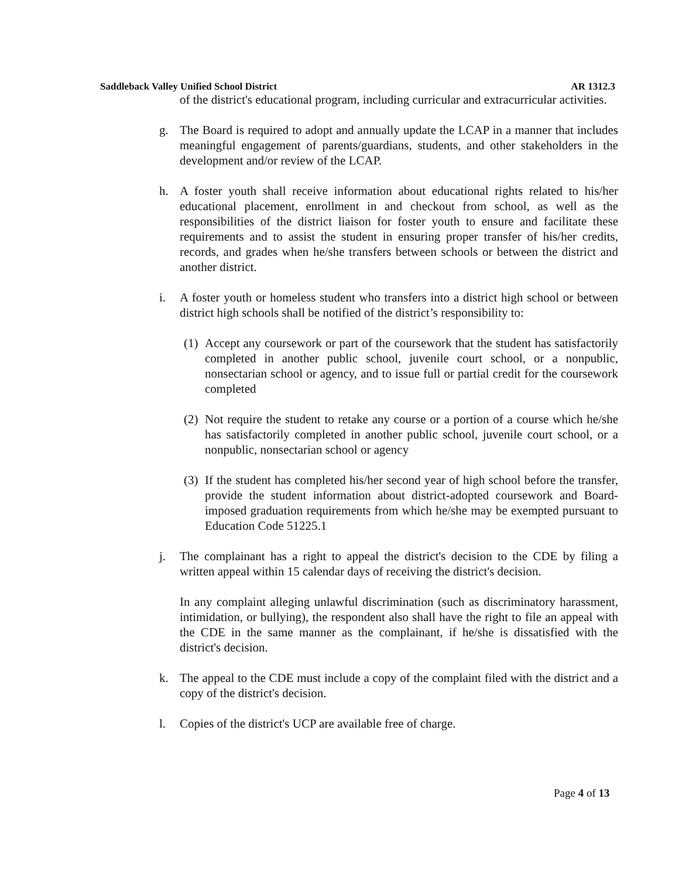Saddleback Valley Unified School District AR 1312.3
of the district's educational program, including curricular and extracurricular activities.
g. The Board is required to adopt and annually update the LCAP in a manner that includes meaningful engagement of parents/guardians, students, and other stakeholders in the development and/or review of the LCAP.
h. A foster youth shall receive information about educational rights related to his/her educational placement, enrollment in and checkout from school, as well as the responsibilities of the district liaison for foster youth to ensure and facilitate these requirements and to assist the student in ensuring proper transfer of his/her credits, records, and grades when he/she transfers between schools or between the district and another district.
i. A foster youth or homeless student who transfers into a district high school or between district high schools shall be notified of the district’s responsibility to:
(1) Accept any coursework or part of the coursework that the student has satisfactorily completed in another public school, juvenile court school, or a nonpublic, nonsectarian school or agency, and to issue full or partial credit for the coursework completed
(2) Not require the student to retake any course or a portion of a course which he/she has satisfactorily completed in another public school, juvenile court school, or a nonpublic, nonsectarian school or agency
(3) If the student has completed his/her second year of high school before the transfer, provide the student information about district-adopted coursework and Board-imposed graduation requirements from which he/she may be exempted pursuant to Education Code 51225.1
j. The complainant has a right to appeal the district's decision to the CDE by filing a written appeal within 15 calendar days of receiving the district's decision.
In any complaint alleging unlawful discrimination (such as discriminatory harassment, intimidation, or bullying), the respondent also shall have the right to file an appeal with the CDE in the same manner as the complainant, if he/she is dissatisfied with the district's decision.
k. The appeal to the CDE must include a copy of the complaint filed with the district and a copy of the district's decision.
l. Copies of the district's UCP are available free of charge.
Page 4 of 13